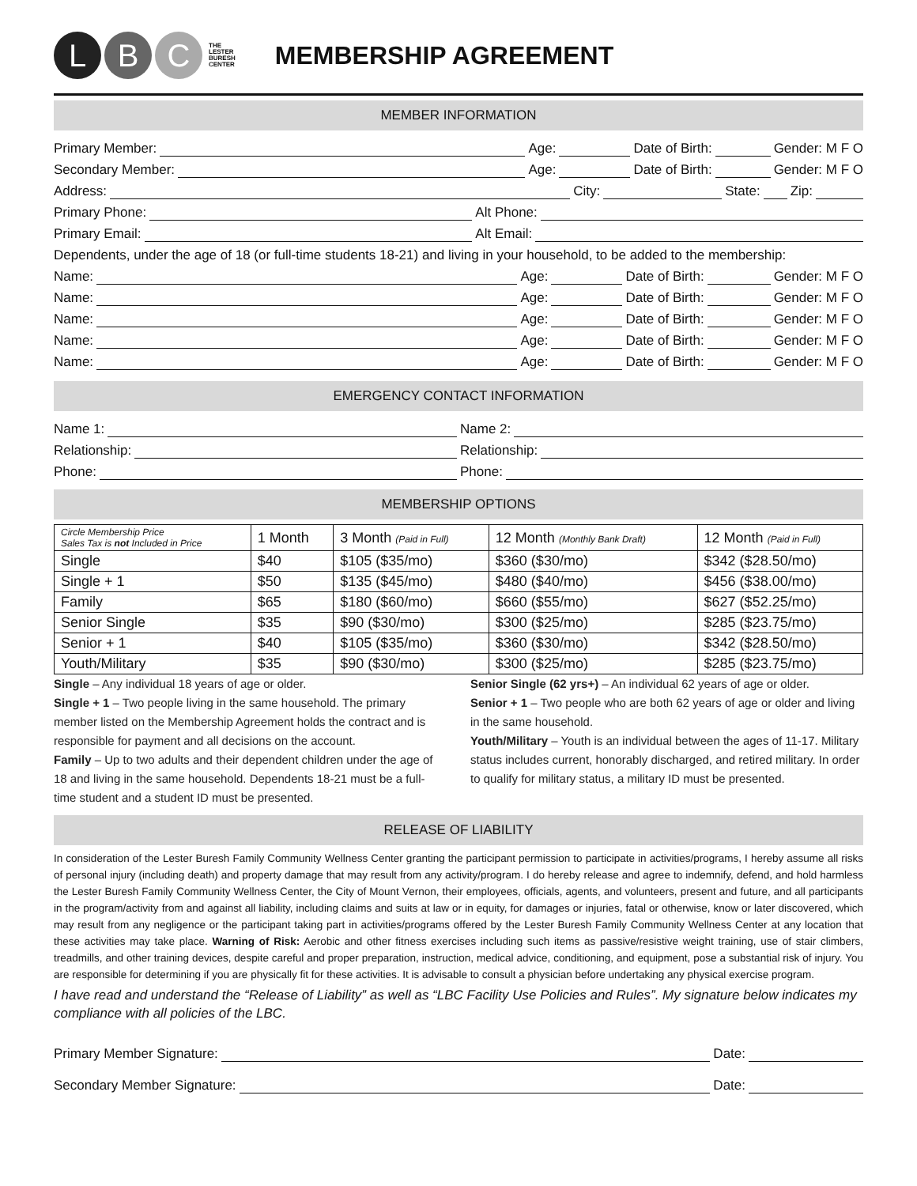L B C
THE
LESTER
BURESH
CENTER
MEMBERSHIP AGREEMENT
MEMBER INFORMATION
Primary Member: Age: Date of Birth: Gender: M F O
Secondary Member: Age: Date of Birth: Gender: M F O
Address: City: State: Zip:
Primary Phone: Alt Phone:
Primary Email: Alt Email:
Dependents, under the age of 18 (or full-time students 18-21) and living in your household, to be added to the membership:
Name: Age: Date of Birth: Gender: M F O
Name: Age: Date of Birth: Gender: M F O
Name: Age: Date of Birth: Gender: M F O
Name: Age: Date of Birth: Gender: M F O
Name: Age: Date of Birth: Gender: M F O
EMERGENCY CONTACT INFORMATION
Name 1: Name 2:
Relationship: Relationship:
Phone: Phone:
MEMBERSHIP OPTIONS
| Circle Membership Price Sales Tax is not Included in Price | 1 Month | 3 Month (Paid in Full) | 12 Month (Monthly Bank Draft) | 12 Month (Paid in Full) |
| Single | $40 | $105 ($35/mo) | $360 ($30/mo) | $342 ($28.50/mo) |
| Single + 1 | $50 | $135 ($45/mo) | $480 ($40/mo) | $456 ($38.00/mo) |
| Family | $65 | $180 ($60/mo) | $660 ($55/mo) | $627 ($52.25/mo) |
| Senior Single | $35 | $90 ($30/mo) | $300 ($25/mo) | $285 ($23.75/mo) |
| Senior + 1 | $40 | $105 ($35/mo) | $360 ($30/mo) | $342 ($28.50/mo) |
| Youth/Military | $35 | $90 ($30/mo) | $300 ($25/mo) | $285 ($23.75/mo) |
Single – Any individual 18 years of age or older.
Single + 1 – Two people living in the same household. The primary member listed on the Membership Agreement holds the contract and is responsible for payment and all decisions on the account.
Family – Up to two adults and their dependent children under the age of 18 and living in the same household. Dependents 18-21 must be a full-time student and a student ID must be presented.
Senior Single (62 yrs+) – An individual 62 years of age or older.
Senior + 1 – Two people who are both 62 years of age or older and living in the same household.
Youth/Military – Youth is an individual between the ages of 11-17. Military status includes current, honorably discharged, and retired military. In order to qualify for military status, a military ID must be presented.
RELEASE OF LIABILITY
In consideration of the Lester Buresh Family Community Wellness Center granting the participant permission to participate in activities/programs, I hereby assume all risks of personal injury (including death) and property damage that may result from any activity/program. I do hereby release and agree to indemnify, defend, and hold harmless the Lester Buresh Family Community Wellness Center, the City of Mount Vernon, their employees, officials, agents, and volunteers, present and future, and all participants in the program/activity from and against all liability, including claims and suits at law or in equity, for damages or injuries, fatal or otherwise, know or later discovered, which may result from any negligence or the participant taking part in activities/programs offered by the Lester Buresh Family Community Wellness Center at any location that these activities may take place. Warning of Risk: Aerobic and other fitness exercises including such items as passive/resistive weight training, use of stair climbers, treadmills, and other training devices, despite careful and proper preparation, instruction, medical advice, conditioning, and equipment, pose a substantial risk of injury. You are responsible for determining if you are physically fit for these activities. It is advisable to consult a physician before undertaking any physical exercise program.
I have read and understand the “Release of Liability” as well as “LBC Facility Use Policies and Rules”. My signature below indicates my compliance with all policies of the LBC.
Primary Member Signature: Date:
Secondary Member Signature: Date: